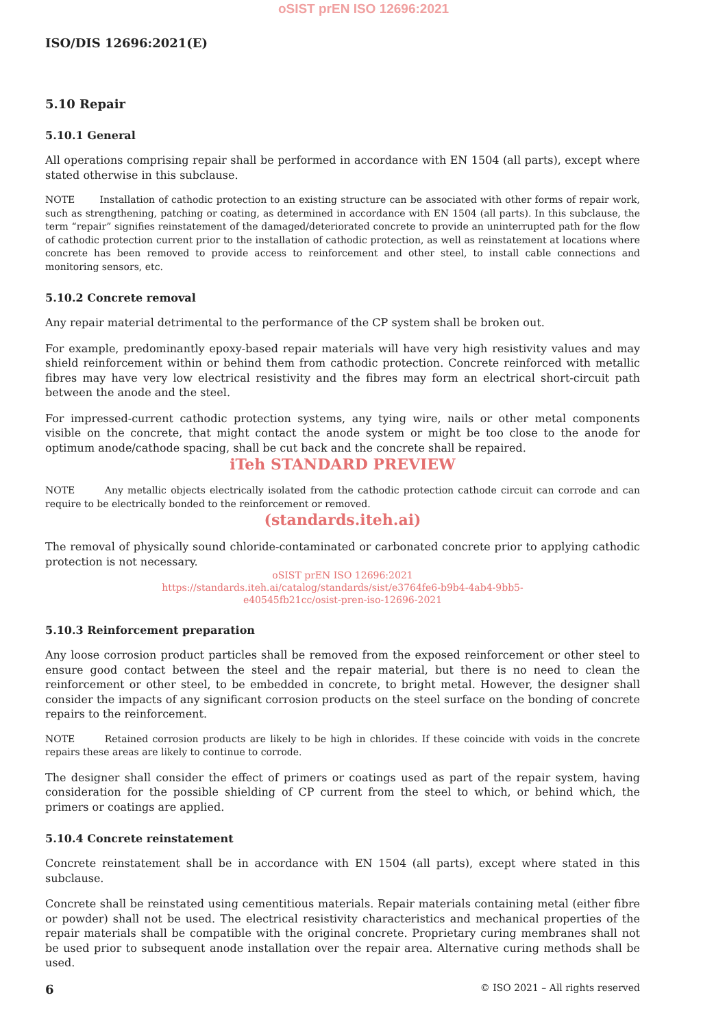oSIST prEN ISO 12696:2021
ISO/DIS 12696:2021(E)
5.10 Repair
5.10.1 General
All operations comprising repair shall be performed in accordance with EN 1504 (all parts), except where stated otherwise in this subclause.
NOTE Installation of cathodic protection to an existing structure can be associated with other forms of repair work, such as strengthening, patching or coating, as determined in accordance with EN 1504 (all parts). In this subclause, the term “repair” signifies reinstatement of the damaged/deteriorated concrete to provide an uninterrupted path for the flow of cathodic protection current prior to the installation of cathodic protection, as well as reinstatement at locations where concrete has been removed to provide access to reinforcement and other steel, to install cable connections and monitoring sensors, etc.
5.10.2 Concrete removal
Any repair material detrimental to the performance of the CP system shall be broken out.
For example, predominantly epoxy-based repair materials will have very high resistivity values and may shield reinforcement within or behind them from cathodic protection. Concrete reinforced with metallic fibres may have very low electrical resistivity and the fibres may form an electrical short-circuit path between the anode and the steel.
For impressed-current cathodic protection systems, any tying wire, nails or other metal components visible on the concrete, that might contact the anode system or might be too close to the anode for optimum anode/cathode spacing, shall be cut back and the concrete shall be repaired.
iTeh STANDARD PREVIEW
NOTE Any metallic objects electrically isolated from the cathodic protection cathode circuit can corrode and can require to be electrically bonded to the reinforcement or removed.
(standards.iteh.ai)
The removal of physically sound chloride-contaminated or carbonated concrete prior to applying cathodic protection is not necessary.
oSIST prEN ISO 12696:2021
https://standards.iteh.ai/catalog/standards/sist/e3764fe6-b9b4-4ab4-9bb5-
e40545fb21cc/osist-pren-iso-12696-2021
5.10.3 Reinforcement preparation
Any loose corrosion product particles shall be removed from the exposed reinforcement or other steel to ensure good contact between the steel and the repair material, but there is no need to clean the reinforcement or other steel, to be embedded in concrete, to bright metal. However, the designer shall consider the impacts of any significant corrosion products on the steel surface on the bonding of concrete repairs to the reinforcement.
NOTE Retained corrosion products are likely to be high in chlorides. If these coincide with voids in the concrete repairs these areas are likely to continue to corrode.
The designer shall consider the effect of primers or coatings used as part of the repair system, having consideration for the possible shielding of CP current from the steel to which, or behind which, the primers or coatings are applied.
5.10.4 Concrete reinstatement
Concrete reinstatement shall be in accordance with EN 1504 (all parts), except where stated in this subclause.
Concrete shall be reinstated using cementitious materials. Repair materials containing metal (either fibre or powder) shall not be used. The electrical resistivity characteristics and mechanical properties of the repair materials shall be compatible with the original concrete. Proprietary curing membranes shall not be used prior to subsequent anode installation over the repair area. Alternative curing methods shall be used.
6 © ISO 2021 – All rights reserved